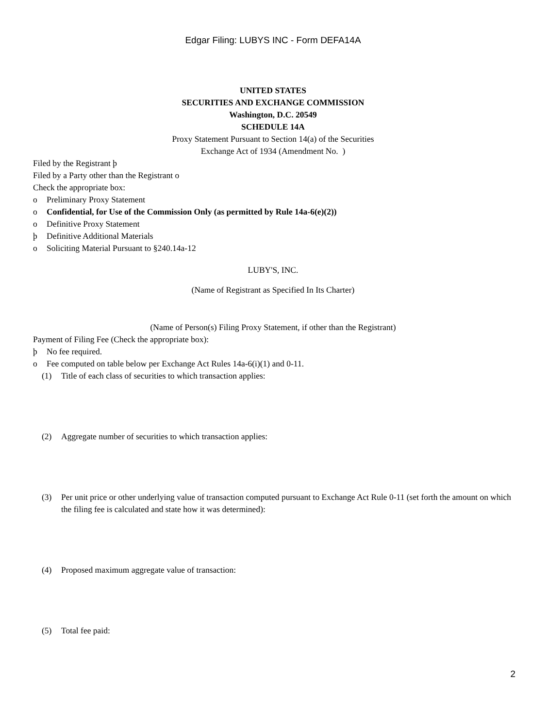Edgar Filing: LUBYS INC - Form DEFA14A
UNITED STATES
SECURITIES AND EXCHANGE COMMISSION
Washington, D.C. 20549
SCHEDULE 14A
Proxy Statement Pursuant to Section 14(a) of the Securities
Exchange Act of 1934 (Amendment No. )
Filed by the Registrant þ
Filed by a Party other than the Registrant o
Check the appropriate box:
o Preliminary Proxy Statement
o Confidential, for Use of the Commission Only (as permitted by Rule 14a-6(e)(2))
o Definitive Proxy Statement
þ Definitive Additional Materials
o Soliciting Material Pursuant to §240.14a-12
LUBY'S, INC.
(Name of Registrant as Specified In Its Charter)
(Name of Person(s) Filing Proxy Statement, if other than the Registrant)
Payment of Filing Fee (Check the appropriate box):
þ No fee required.
o Fee computed on table below per Exchange Act Rules 14a-6(i)(1) and 0-11.
(1) Title of each class of securities to which transaction applies:
(2) Aggregate number of securities to which transaction applies:
(3) Per unit price or other underlying value of transaction computed pursuant to Exchange Act Rule 0-11 (set forth the amount on which the filing fee is calculated and state how it was determined):
(4) Proposed maximum aggregate value of transaction:
(5) Total fee paid:
2